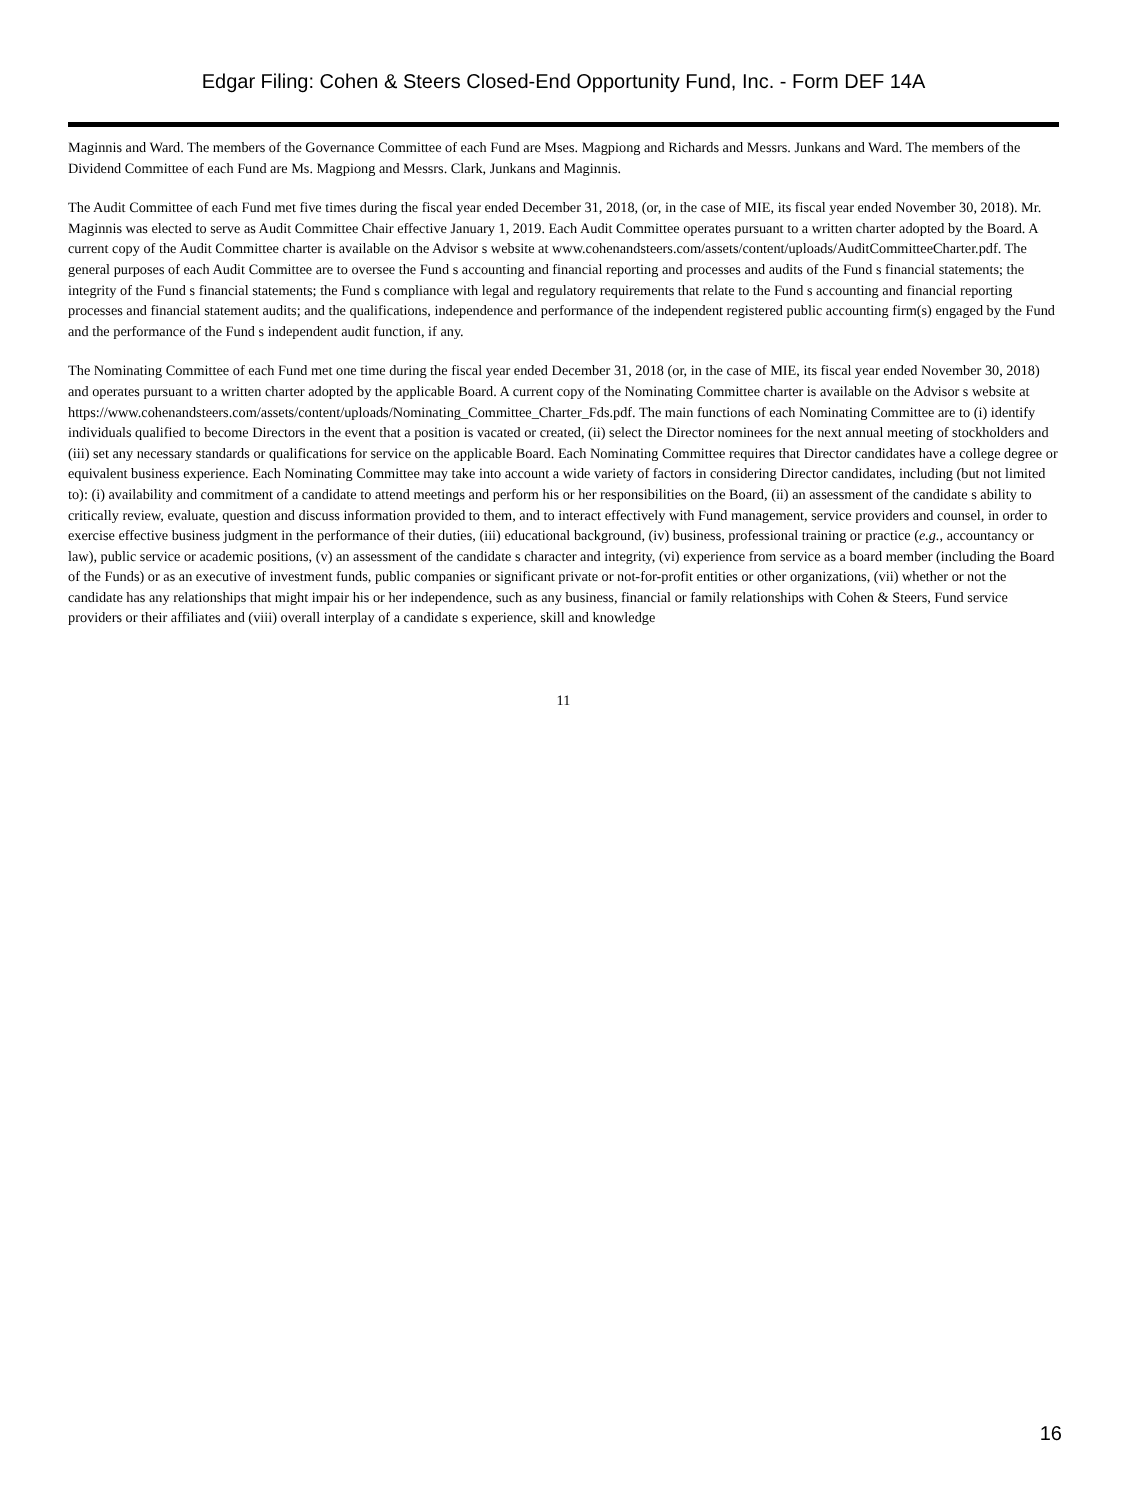Edgar Filing: Cohen & Steers Closed-End Opportunity Fund, Inc. - Form DEF 14A
Maginnis and Ward. The members of the Governance Committee of each Fund are Mses. Magpiong and Richards and Messrs. Junkans and Ward. The members of the Dividend Committee of each Fund are Ms. Magpiong and Messrs. Clark, Junkans and Maginnis.
The Audit Committee of each Fund met five times during the fiscal year ended December 31, 2018, (or, in the case of MIE, its fiscal year ended November 30, 2018). Mr. Maginnis was elected to serve as Audit Committee Chair effective January 1, 2019. Each Audit Committee operates pursuant to a written charter adopted by the Board. A current copy of the Audit Committee charter is available on the Advisor s website at www.cohenandsteers.com/assets/content/uploads/AuditCommitteeCharter.pdf. The general purposes of each Audit Committee are to oversee the Fund s accounting and financial reporting and processes and audits of the Fund s financial statements; the integrity of the Fund s financial statements; the Fund s compliance with legal and regulatory requirements that relate to the Fund s accounting and financial reporting processes and financial statement audits; and the qualifications, independence and performance of the independent registered public accounting firm(s) engaged by the Fund and the performance of the Fund s independent audit function, if any.
The Nominating Committee of each Fund met one time during the fiscal year ended December 31, 2018 (or, in the case of MIE, its fiscal year ended November 30, 2018) and operates pursuant to a written charter adopted by the applicable Board. A current copy of the Nominating Committee charter is available on the Advisor s website at https://www.cohenandsteers.com/assets/content/uploads/Nominating_Committee_Charter_Fds.pdf. The main functions of each Nominating Committee are to (i) identify individuals qualified to become Directors in the event that a position is vacated or created, (ii) select the Director nominees for the next annual meeting of stockholders and (iii) set any necessary standards or qualifications for service on the applicable Board. Each Nominating Committee requires that Director candidates have a college degree or equivalent business experience. Each Nominating Committee may take into account a wide variety of factors in considering Director candidates, including (but not limited to): (i) availability and commitment of a candidate to attend meetings and perform his or her responsibilities on the Board, (ii) an assessment of the candidate s ability to critically review, evaluate, question and discuss information provided to them, and to interact effectively with Fund management, service providers and counsel, in order to exercise effective business judgment in the performance of their duties, (iii) educational background, (iv) business, professional training or practice (e.g., accountancy or law), public service or academic positions, (v) an assessment of the candidate s character and integrity, (vi) experience from service as a board member (including the Board of the Funds) or as an executive of investment funds, public companies or significant private or not-for-profit entities or other organizations, (vii) whether or not the candidate has any relationships that might impair his or her independence, such as any business, financial or family relationships with Cohen & Steers, Fund service providers or their affiliates and (viii) overall interplay of a candidate s experience, skill and knowledge
11
16